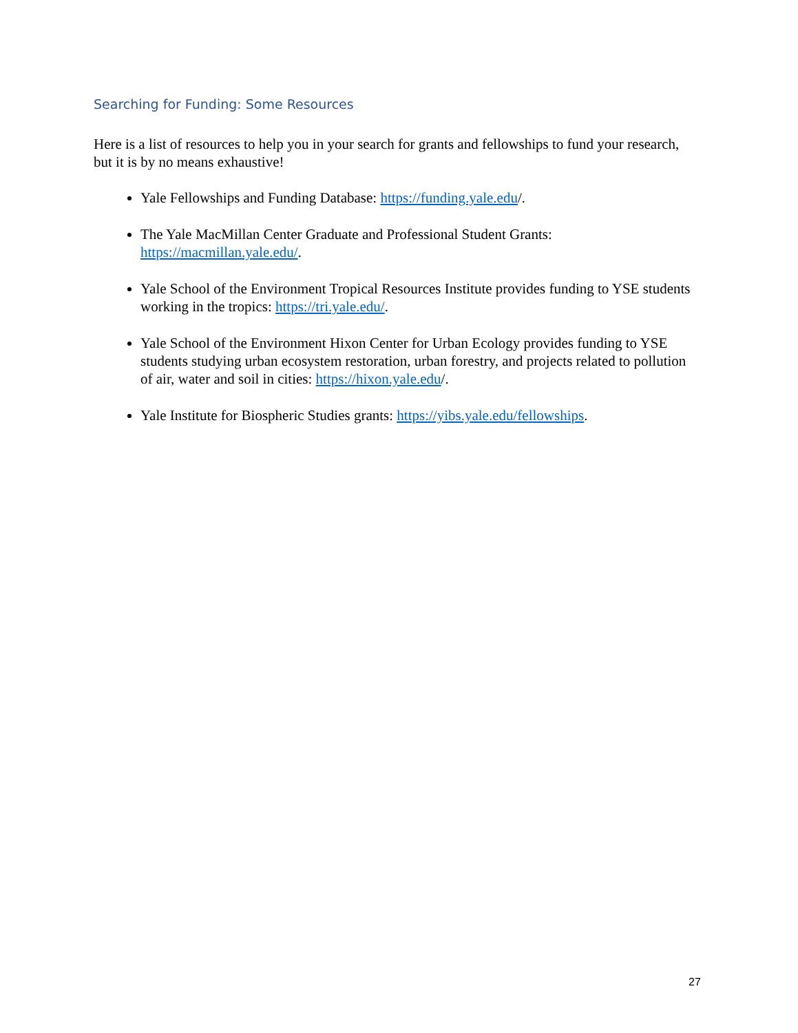Searching for Funding: Some Resources
Here is a list of resources to help you in your search for grants and fellowships to fund your research, but it is by no means exhaustive!
Yale Fellowships and Funding Database: https://funding.yale.edu/.
The Yale MacMillan Center Graduate and Professional Student Grants: https://macmillan.yale.edu/.
Yale School of the Environment Tropical Resources Institute provides funding to YSE students working in the tropics: https://tri.yale.edu/.
Yale School of the Environment Hixon Center for Urban Ecology provides funding to YSE students studying urban ecosystem restoration, urban forestry, and projects related to pollution of air, water and soil in cities: https://hixon.yale.edu/.
Yale Institute for Biospheric Studies grants: https://yibs.yale.edu/fellowships.
27